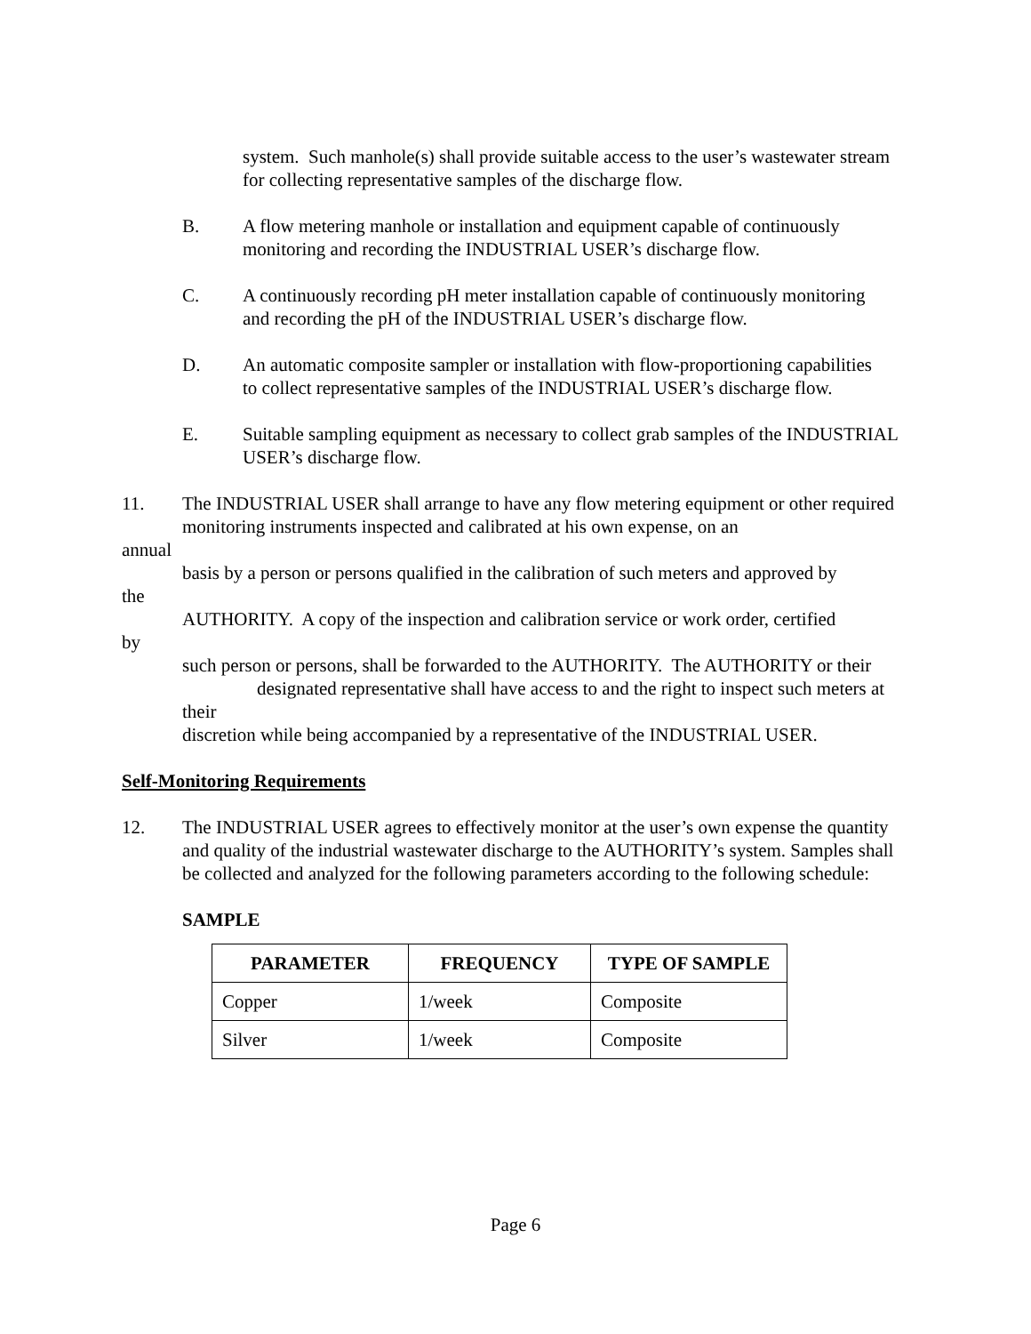system. Such manhole(s) shall provide suitable access to the user’s wastewater stream for collecting representative samples of the discharge flow.
B. A flow metering manhole or installation and equipment capable of continuously monitoring and recording the INDUSTRIAL USER’s discharge flow.
C. A continuously recording pH meter installation capable of continuously monitoring
and recording the pH of the INDUSTRIAL USER’s discharge flow.
D. An automatic composite sampler or installation with flow-proportioning capabilities
to collect representative samples of the INDUSTRIAL USER’s discharge flow.
E. Suitable sampling equipment as necessary to collect grab samples of the INDUSTRIAL USER’s discharge flow.
11. The INDUSTRIAL USER shall arrange to have any flow metering equipment or other required monitoring instruments inspected and calibrated at his own expense, on an
annual
basis by a person or persons qualified in the calibration of such meters and approved by
the
AUTHORITY. A copy of the inspection and calibration service or work order, certified
by
such person or persons, shall be forwarded to the AUTHORITY. The AUTHORITY or their designated representative shall have access to and the right to inspect such meters at their
discretion while being accompanied by a representative of the INDUSTRIAL USER.
Self-Monitoring Requirements
12. The INDUSTRIAL USER agrees to effectively monitor at the user’s own expense the quantity and quality of the industrial wastewater discharge to the AUTHORITY’s system. Samples shall be collected and analyzed for the following parameters according to the following schedule:
SAMPLE
| PARAMETER | FREQUENCY | TYPE OF SAMPLE |
| --- | --- | --- |
| Copper | 1/week | Composite |
| Silver | 1/week | Composite |
Page 6